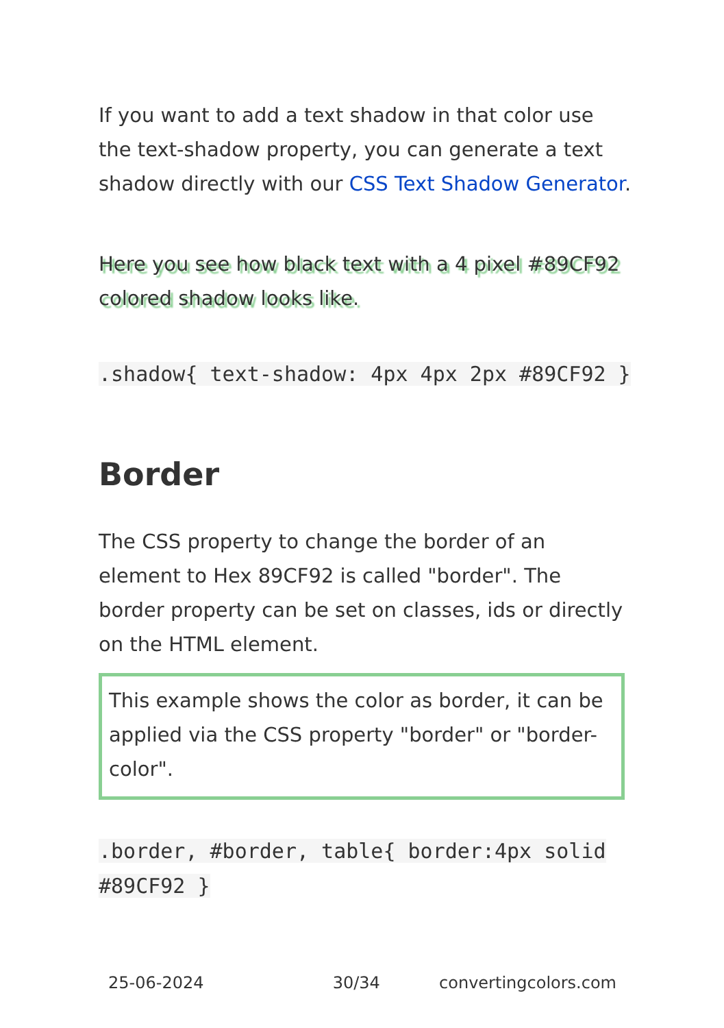If you want to add a text shadow in that color use the text-shadow property, you can generate a text shadow directly with our CSS Text Shadow Generator.
Here you see how black text with a 4 pixel #89CF92 colored shadow looks like.
.shadow{ text-shadow: 4px 4px 2px #89CF92 }
Border
The CSS property to change the border of an element to Hex 89CF92 is called "border". The border property can be set on classes, ids or directly on the HTML element.
This example shows the color as border, it can be applied via the CSS property "border" or "border-color".
.border, #border, table{ border:4px solid #89CF92 }
25-06-2024 30/34 convertingcolors.com